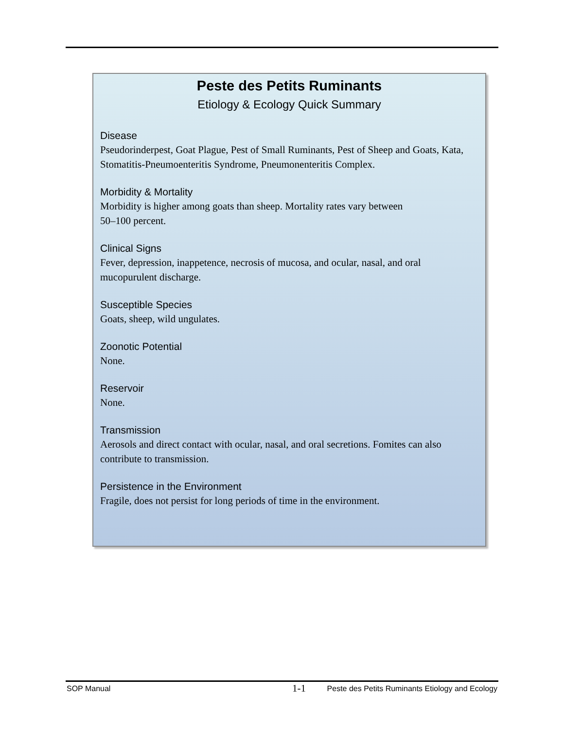Peste des Petits Ruminants
Etiology & Ecology Quick Summary
Disease
Pseudorinderpest, Goat Plague, Pest of Small Ruminants, Pest of Sheep and Goats, Kata, Stomatitis-Pneumoenteritis Syndrome, Pneumonenteritis Complex.
Morbidity & Mortality
Morbidity is higher among goats than sheep. Mortality rates vary between
50–100 percent.
Clinical Signs
Fever, depression, inappetence, necrosis of mucosa, and ocular, nasal, and oral mucopurulent discharge.
Susceptible Species
Goats, sheep, wild ungulates.
Zoonotic Potential
None.
Reservoir
None.
Transmission
Aerosols and direct contact with ocular, nasal, and oral secretions. Fomites can also contribute to transmission.
Persistence in the Environment
Fragile, does not persist for long periods of time in the environment.
SOP Manual 1-1 Peste des Petits Ruminants Etiology and Ecology